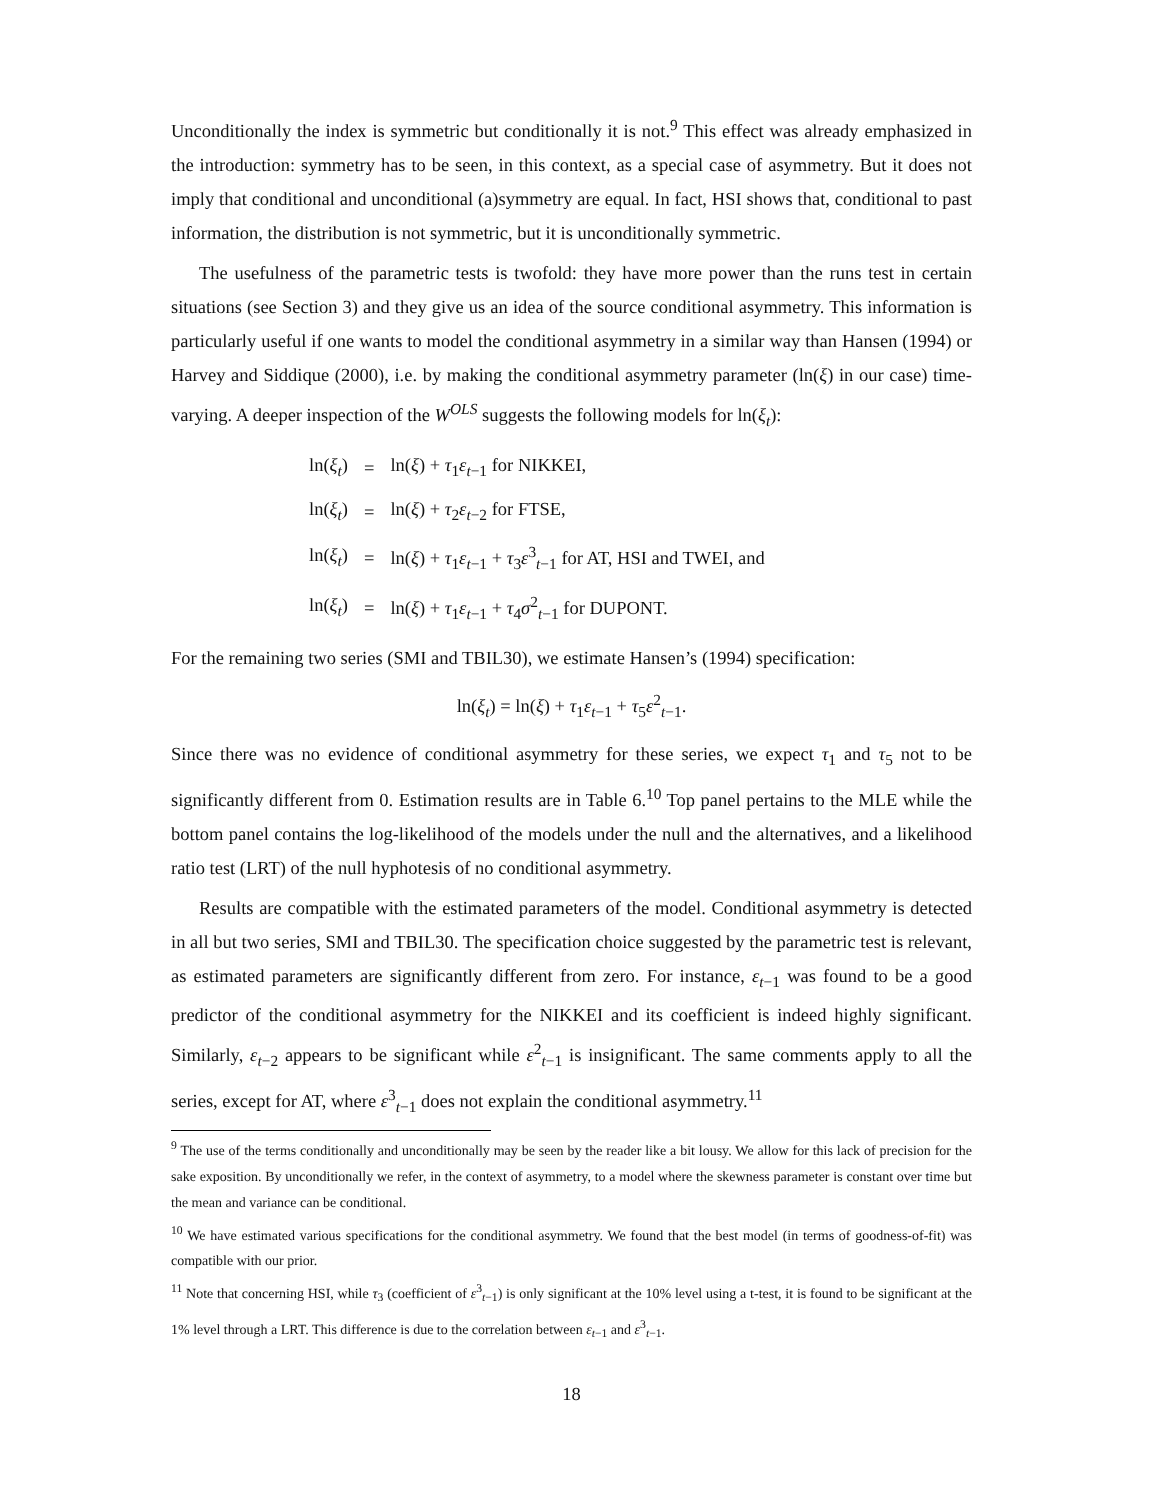Unconditionally the index is symmetric but conditionally it is not.<sup>9</sup> This effect was already emphasized in the introduction: symmetry has to be seen, in this context, as a special case of asymmetry. But it does not imply that conditional and unconditional (a)symmetry are equal. In fact, HSI shows that, conditional to past information, the distribution is not symmetric, but it is unconditionally symmetric.
The usefulness of the parametric tests is twofold: they have more power than the runs test in certain situations (see Section 3) and they give us an idea of the source conditional asymmetry. This information is particularly useful if one wants to model the conditional asymmetry in a similar way than Hansen (1994) or Harvey and Siddique (2000), i.e. by making the conditional asymmetry parameter (ln(ξ) in our case) time-varying. A deeper inspection of the W<sup>OLS</sup> suggests the following models for ln(ξ<sub>t</sub>):
| ln( ξ<sub>t</sub> ) | = | ln( ξ ) + τ<sub>1</sub> ε<sub>t−1</sub> for NIKKEI, |
| ln( ξ<sub>t</sub> ) | = | ln( ξ ) + τ<sub>2</sub> ε<sub>t−2</sub> for FTSE, |
| ln( ξ<sub>t</sub> ) | = | ln( ξ ) + τ<sub>1</sub> ε<sub>t−1</sub> + τ<sub>3</sub> ε<sup>3</sup><sub>t−1</sub> for AT, HSI and TWEI, and |
| ln( ξ<sub>t</sub> ) | = | ln( ξ ) + τ<sub>1</sub> ε<sub>t−1</sub> + τ<sub>4</sub> σ<sup>2</sup><sub>t−1</sub> for DUPONT. |
For the remaining two series (SMI and TBIL30), we estimate Hansen’s (1994) specification:
ln(ξ<sub>t</sub>) = ln(ξ) + τ<sub>1</sub>ε<sub>t−1</sub> + τ<sub>5</sub>ε<sup>2</sup><sub>t−1</sub>.
Since there was no evidence of conditional asymmetry for these series, we expect τ<sub>1</sub> and τ<sub>5</sub> not to be significantly different from 0. Estimation results are in Table 6.<sup>10</sup> Top panel pertains to the MLE while the bottom panel contains the log-likelihood of the models under the null and the alternatives, and a likelihood ratio test (LRT) of the null hyphotesis of no conditional asymmetry.
Results are compatible with the estimated parameters of the model. Conditional asymmetry is detected in all but two series, SMI and TBIL30. The specification choice suggested by the parametric test is relevant, as estimated parameters are significantly different from zero. For instance, ε<sub>t−1</sub> was found to be a good predictor of the conditional asymmetry for the NIKKEI and its coefficient is indeed highly significant. Similarly, ε<sub>t−2</sub> appears to be significant while ε<sup>2</sup><sub>t−1</sub> is insignificant. The same comments apply to all the series, except for AT, where ε<sup>3</sup><sub>t−1</sub> does not explain the conditional asymmetry.<sup>11</sup>
<sup>9</sup> The use of the terms conditionally and unconditionally may be seen by the reader like a bit lousy. We allow for this lack of precision for the sake exposition. By unconditionally we refer, in the context of asymmetry, to a model where the skewness parameter is constant over time but the mean and variance can be conditional.
<sup>10</sup> We have estimated various specifications for the conditional asymmetry. We found that the best model (in terms of goodness-of-fit) was compatible with our prior.
<sup>11</sup> Note that concerning HSI, while τ<sub>3</sub> (coefficient of ε<sup>3</sup><sub>t−1</sub>) is only significant at the 10% level using a t-test, it is found to be significant at the 1% level through a LRT. This difference is due to the correlation between ε<sub>t−1</sub> and ε<sup>3</sup><sub>t−1</sub>.
18